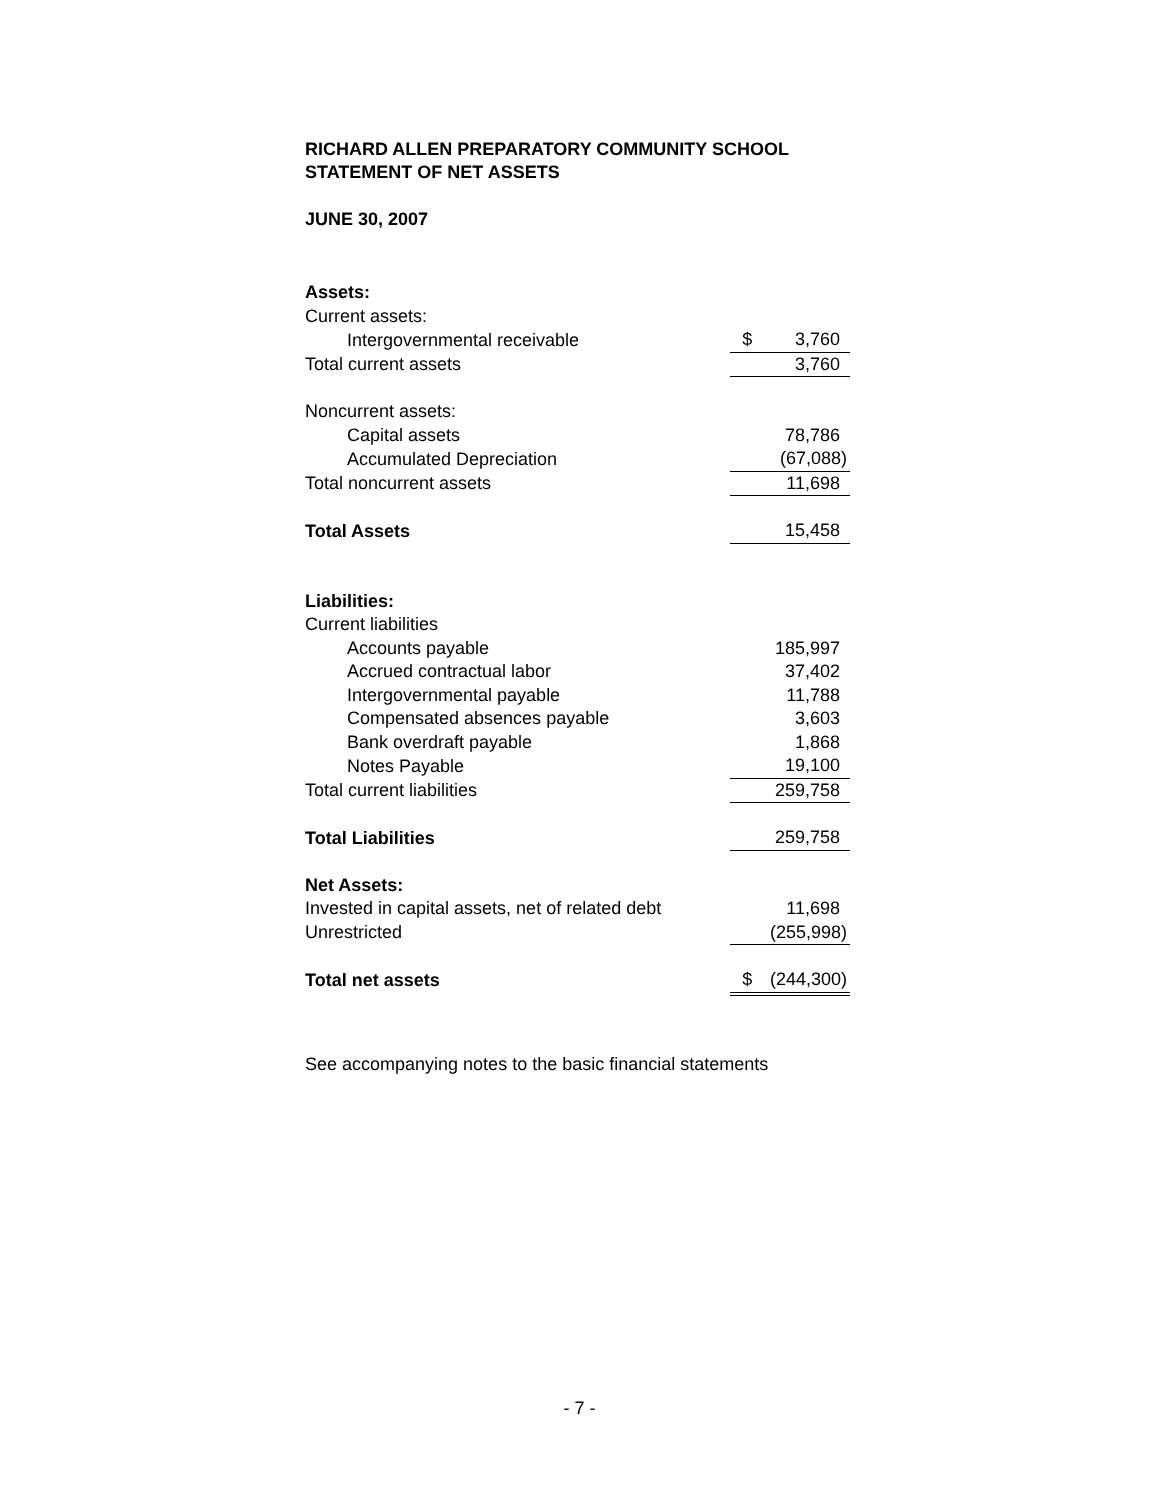RICHARD ALLEN PREPARATORY COMMUNITY SCHOOL
STATEMENT OF NET ASSETS
JUNE 30, 2007
| Assets: | | |
| Current assets: | | |
| Intergovernmental receivable | $ | 3,760 |
| Total current assets | | 3,760 |
| Noncurrent assets: | | |
| Capital assets | | 78,786 |
| Accumulated Depreciation | | (67,088) |
| Total noncurrent assets | | 11,698 |
| Total Assets | | 15,458 |
| Liabilities: | | |
| Current liabilities | | |
| Accounts payable | | 185,997 |
| Accrued contractual labor | | 37,402 |
| Intergovernmental payable | | 11,788 |
| Compensated absences payable | | 3,603 |
| Bank overdraft payable | | 1,868 |
| Notes Payable | | 19,100 |
| Total current liabilities | | 259,758 |
| Total Liabilities | | 259,758 |
| Net Assets: | | |
| Invested in capital assets, net of related debt | | 11,698 |
| Unrestricted | | (255,998) |
| Total net assets | $ | (244,300) |
See accompanying notes to the basic financial statements
- 7 -